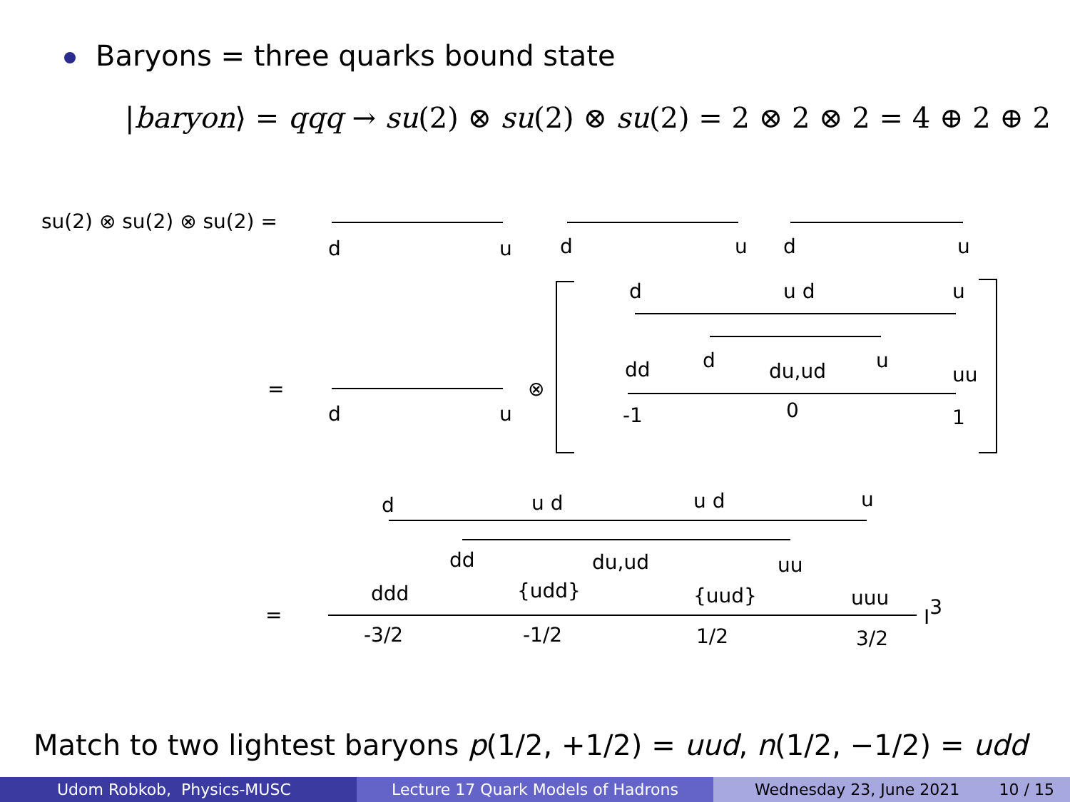Baryons = three quarks bound state
|baryon⟩ = qqq → su(2) ⊗ su(2) ⊗ su(2) = 2 ⊗ 2 ⊗ 2 = 4 ⊕ 2 ⊕ 2
su(2) ⊗ su(2) ⊗ su(2) =
d
u
d
u
d
u
=
d
u
⊗
d
u d
u
d
u
dd
du,ud
uu
-1
0
1
d
u d
u d
u
dd
du,ud
uu
=
ddd
{udd}
{uud}
uuu
-3/2
-1/2
1/2
3/2
I3
Match to two lightest baryons p(1/2, +1/2) = uud, n(1/2, −1/2) = udd
Udom Robkob, Physics-MUSC Lecture 17 Quark Models of Hadrons Wednesday 23, June 2021 10 / 15